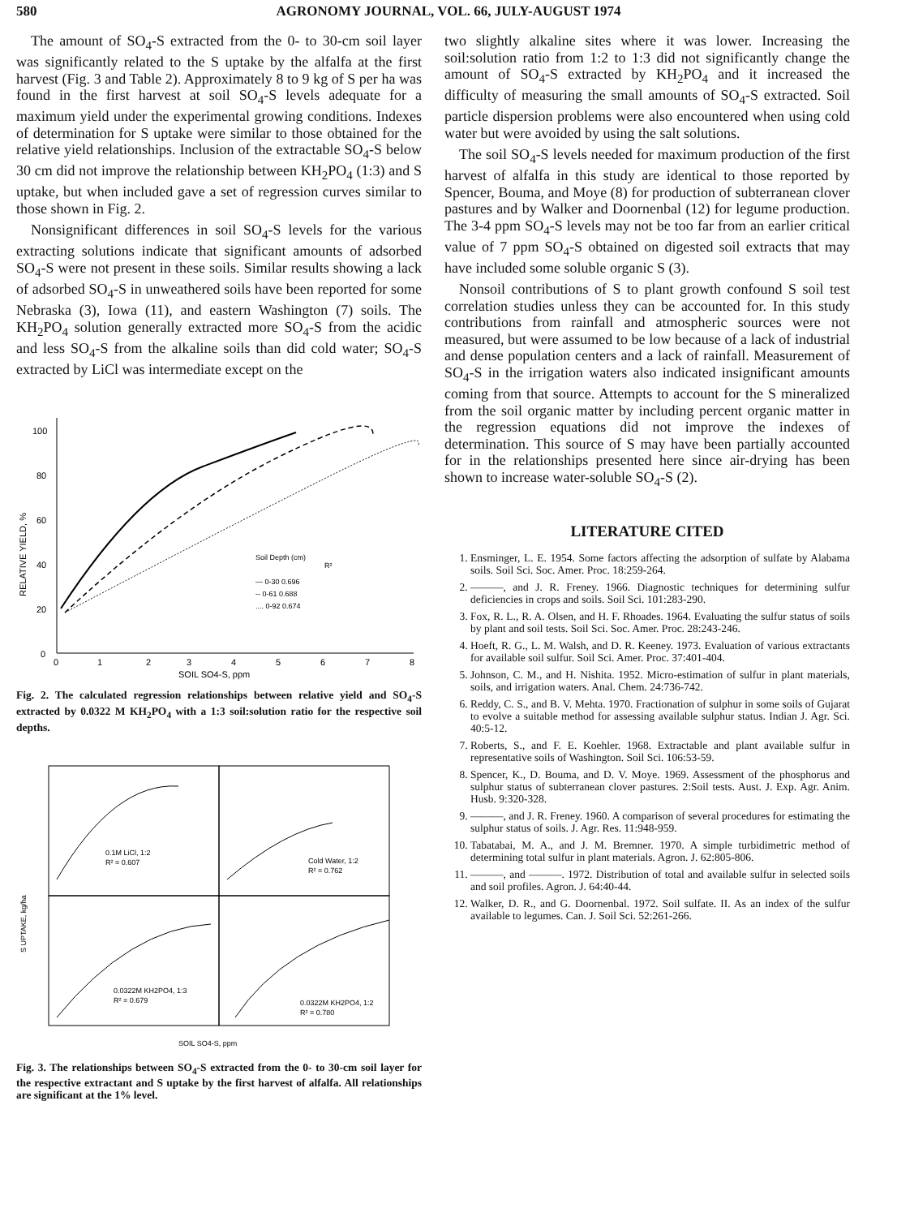580 AGRONOMY JOURNAL, VOL. 66, JULY-AUGUST 1974
The amount of SO<sub>4</sub>-S extracted from the 0- to 30-cm soil layer was significantly related to the S uptake by the alfalfa at the first harvest (Fig. 3 and Table 2). Approximately 8 to 9 kg of S per ha was found in the first harvest at soil SO<sub>4</sub>-S levels adequate for a maximum yield under the experimental growing conditions. Indexes of determination for S uptake were similar to those obtained for the relative yield relationships. Inclusion of the extractable SO<sub>4</sub>-S below 30 cm did not improve the relationship between KH<sub>2</sub>PO<sub>4</sub> (1:3) and S uptake, but when included gave a set of regression curves similar to those shown in Fig. 2.
Nonsignificant differences in soil SO<sub>4</sub>-S levels for the various extracting solutions indicate that significant amounts of adsorbed SO<sub>4</sub>-S were not present in these soils. Similar results showing a lack of adsorbed SO<sub>4</sub>-S in unweathered soils have been reported for some Nebraska (3), Iowa (11), and eastern Washington (7) soils. The KH<sub>2</sub>PO<sub>4</sub> solution generally extracted more SO<sub>4</sub>-S from the acidic and less SO<sub>4</sub>-S from the alkaline soils than did cold water; SO<sub>4</sub>-S extracted by LiCl was intermediate except on the
100
80
60
40
20
0
0
1
2
3
4
5
6
7
8
SOIL SO4-S, ppm
RELATIVE YIELD, %
Soil Depth (cm)
R²
— 0-30 0.696
-- 0-61 0.688
.... 0-92 0.674
Fig. 2. The calculated regression relationships between relative yield and SO<sub>4</sub>-S extracted by 0.0322 M KH<sub>2</sub>PO<sub>4</sub> with a 1:3 soil:solution ratio for the respective soil depths.
0.1M LiCl, 1:2
R² = 0.607
Cold Water, 1:2
R² = 0.762
0.0322M KH2PO4, 1:3
R² = 0.679
0.0322M KH2PO4, 1:2
R² = 0.780
S UPTAKE, kg/ha
SOIL SO4-S, ppm
Fig. 3. The relationships between SO<sub>4</sub>-S extracted from the 0- to 30-cm soil layer for the respective extractant and S uptake by the first harvest of alfalfa. All relationships are significant at the 1% level.
two slightly alkaline sites where it was lower. Increasing the soil:solution ratio from 1:2 to 1:3 did not significantly change the amount of SO<sub>4</sub>-S extracted by KH<sub>2</sub>PO<sub>4</sub> and it increased the difficulty of measuring the small amounts of SO<sub>4</sub>-S extracted. Soil particle dispersion problems were also encountered when using cold water but were avoided by using the salt solutions.
The soil SO<sub>4</sub>-S levels needed for maximum production of the first harvest of alfalfa in this study are identical to those reported by Spencer, Bouma, and Moye (8) for production of subterranean clover pastures and by Walker and Doornenbal (12) for legume production. The 3-4 ppm SO<sub>4</sub>-S levels may not be too far from an earlier critical value of 7 ppm SO<sub>4</sub>-S obtained on digested soil extracts that may have included some soluble organic S (3).
Nonsoil contributions of S to plant growth confound S soil test correlation studies unless they can be accounted for. In this study contributions from rainfall and atmospheric sources were not measured, but were assumed to be low because of a lack of industrial and dense population centers and a lack of rainfall. Measurement of SO<sub>4</sub>-S in the irrigation waters also indicated insignificant amounts coming from that source. Attempts to account for the S mineralized from the soil organic matter by including percent organic matter in the regression equations did not improve the indexes of determination. This source of S may have been partially accounted for in the relationships presented here since air-drying has been shown to increase water-soluble SO<sub>4</sub>-S (2).
LITERATURE CITED
1. Ensminger, L. E. 1954. Some factors affecting the adsorption of sulfate by Alabama soils. Soil Sci. Soc. Amer. Proc. 18:259-264.
2. ———, and J. R. Freney. 1966. Diagnostic techniques for determining sulfur deficiencies in crops and soils. Soil Sci. 101:283-290.
3. Fox, R. L., R. A. Olsen, and H. F. Rhoades. 1964. Evaluating the sulfur status of soils by plant and soil tests. Soil Sci. Soc. Amer. Proc. 28:243-246.
4. Hoeft, R. G., L. M. Walsh, and D. R. Keeney. 1973. Evaluation of various extractants for available soil sulfur. Soil Sci. Amer. Proc. 37:401-404.
5. Johnson, C. M., and H. Nishita. 1952. Micro-estimation of sulfur in plant materials, soils, and irrigation waters. Anal. Chem. 24:736-742.
6. Reddy, C. S., and B. V. Mehta. 1970. Fractionation of sulphur in some soils of Gujarat to evolve a suitable method for assessing available sulphur status. Indian J. Agr. Sci. 40:5-12.
7. Roberts, S., and F. E. Koehler. 1968. Extractable and plant available sulfur in representative soils of Washington. Soil Sci. 106:53-59.
8. Spencer, K., D. Bouma, and D. V. Moye. 1969. Assessment of the phosphorus and sulphur status of subterranean clover pastures. 2:Soil tests. Aust. J. Exp. Agr. Anim. Husb. 9:320-328.
9. ———, and J. R. Freney. 1960. A comparison of several procedures for estimating the sulphur status of soils. J. Agr. Res. 11:948-959.
10. Tabatabai, M. A., and J. M. Bremner. 1970. A simple turbidimetric method of determining total sulfur in plant materials. Agron. J. 62:805-806.
11. ———, and ———. 1972. Distribution of total and available sulfur in selected soils and soil profiles. Agron. J. 64:40-44.
12. Walker, D. R., and G. Doornenbal. 1972. Soil sulfate. II. As an index of the sulfur available to legumes. Can. J. Soil Sci. 52:261-266.